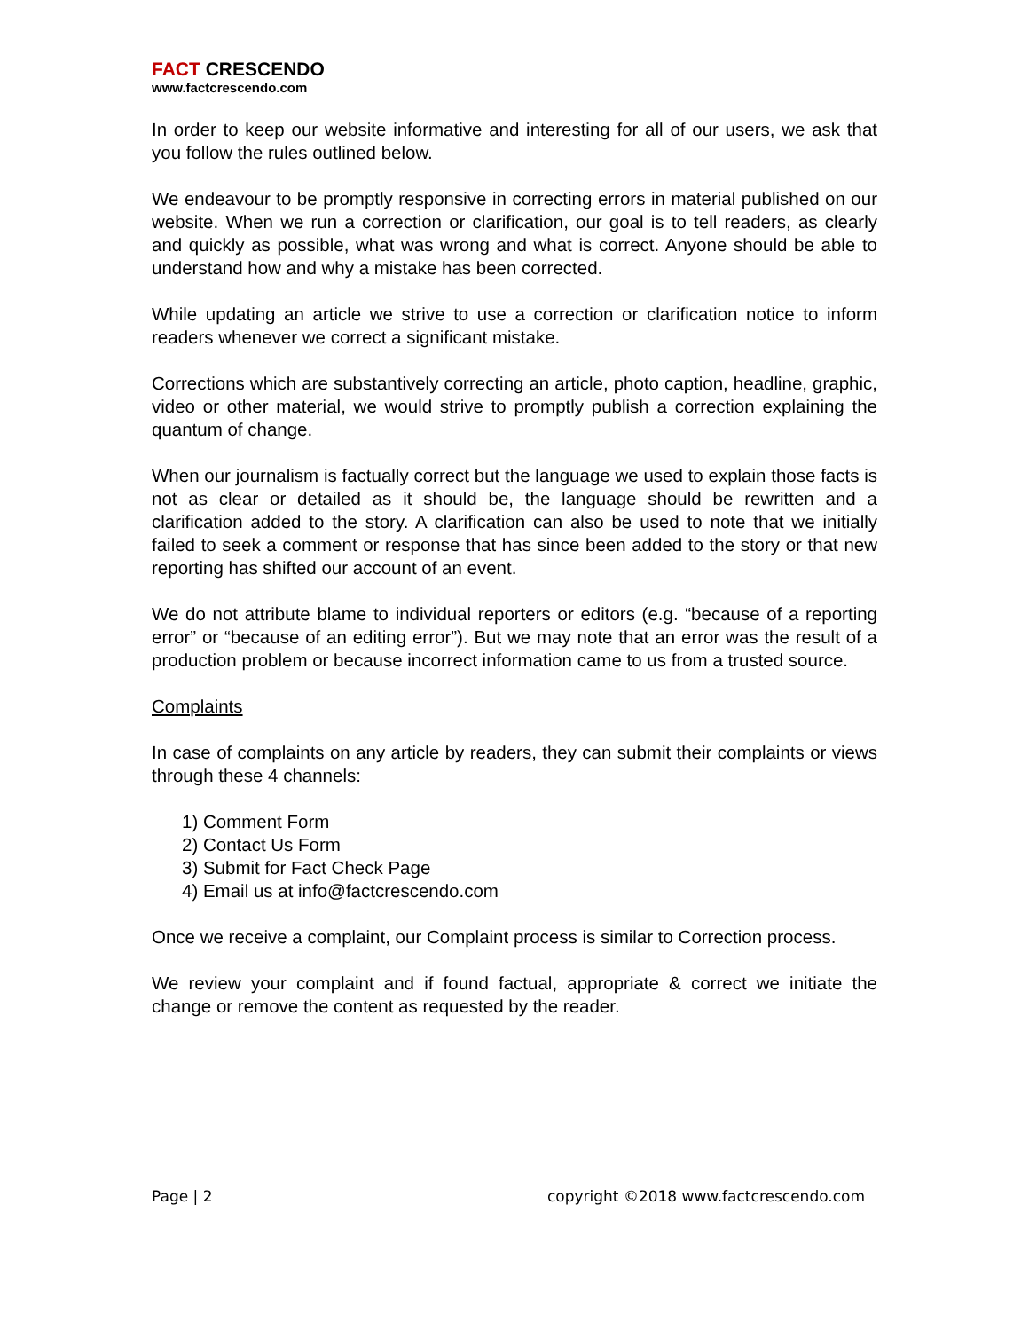FACT CRESCENDO
www.factcrescendo.com
In order to keep our website informative and interesting for all of our users, we ask that you follow the rules outlined below.
We endeavour to be promptly responsive in correcting errors in material published on our website. When we run a correction or clarification, our goal is to tell readers, as clearly and quickly as possible, what was wrong and what is correct. Anyone should be able to understand how and why a mistake has been corrected.
While updating an article we strive to use a correction or clarification notice to inform readers whenever we correct a significant mistake.
Corrections which are substantively correcting an article, photo caption, headline, graphic, video or other material, we would strive to promptly publish a correction explaining the quantum of change.
When our journalism is factually correct but the language we used to explain those facts is not as clear or detailed as it should be, the language should be rewritten and a clarification added to the story. A clarification can also be used to note that we initially failed to seek a comment or response that has since been added to the story or that new reporting has shifted our account of an event.
We do not attribute blame to individual reporters or editors (e.g. “because of a reporting error” or “because of an editing error”). But we may note that an error was the result of a production problem or because incorrect information came to us from a trusted source.
Complaints
In case of complaints on any article by readers, they can submit their complaints or views through these 4 channels:
1) Comment Form
2) Contact Us Form
3) Submit for Fact Check Page
4) Email us at info@factcrescendo.com
Once we receive a complaint, our Complaint process is similar to Correction process.
We review your complaint and if found factual, appropriate & correct we initiate the change or remove the content as requested by the reader.
Page | 2 copyright ©2018 www.factcrescendo.com